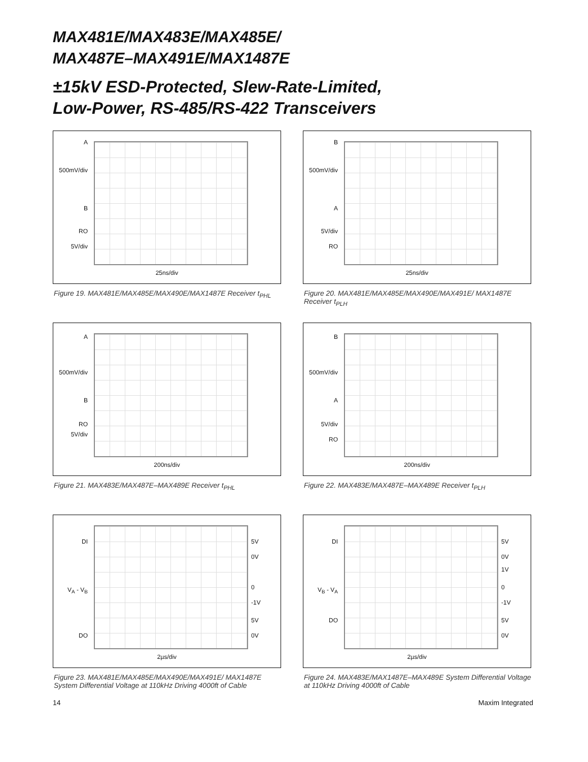MAX481E/MAX483E/MAX485E/
MAX487E–MAX491E/MAX1487E
±15kV ESD-Protected, Slew-Rate-Limited,
Low-Power, RS-485/RS-422 Transceivers
A
500mV/div
B
RO
5V/div
25ns/div
Figure 19. MAX481E/MAX485E/MAX490E/MAX1487E Receiver t<sub>PHL</sub>
B
500mV/div
A
5V/div
RO
25ns/div
Figure 20. MAX481E/MAX485E/MAX490E/MAX491E/ MAX1487E Receiver t<sub>PLH</sub>
A
500mV/div
B
RO
5V/div
200ns/div
Figure 21. MAX483E/MAX487E–MAX489E Receiver t<sub>PHL</sub>
B
500mV/div
A
5V/div
RO
200ns/div
Figure 22. MAX483E/MAX487E–MAX489E Receiver t<sub>PLH</sub>
DI
V<sub>A</sub> - V<sub>B</sub>
DO
5V
0V
0
-1V
5V
0V
2µs/div
Figure 23. MAX481E/MAX485E/MAX490E/MAX491E/ MAX1487E System Differential Voltage at 110kHz Driving 4000ft of Cable
DI
V<sub>B</sub> - V<sub>A</sub>
DO
5V
0V
1V
0
-1V
5V
0V
2µs/div
Figure 24. MAX483E/MAX1487E–MAX489E System Differential Voltage at 110kHz Driving 4000ft of Cable
14 Maxim Integrated